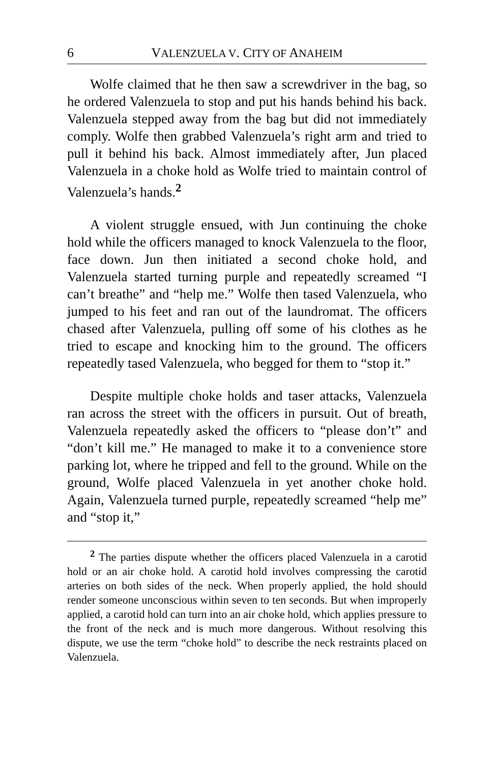6 VALENZUELA V. CITY OF ANAHEIM
Wolfe claimed that he then saw a screwdriver in the bag, so he ordered Valenzuela to stop and put his hands behind his back. Valenzuela stepped away from the bag but did not immediately comply. Wolfe then grabbed Valenzuela’s right arm and tried to pull it behind his back. Almost immediately after, Jun placed Valenzuela in a choke hold as Wolfe tried to maintain control of Valenzuela’s hands.<sup>2</sup>
A violent struggle ensued, with Jun continuing the choke hold while the officers managed to knock Valenzuela to the floor, face down. Jun then initiated a second choke hold, and Valenzuela started turning purple and repeatedly screamed “I can’t breathe” and “help me.” Wolfe then tased Valenzuela, who jumped to his feet and ran out of the laundromat. The officers chased after Valenzuela, pulling off some of his clothes as he tried to escape and knocking him to the ground. The officers repeatedly tased Valenzuela, who begged for them to “stop it.”
Despite multiple choke holds and taser attacks, Valenzuela ran across the street with the officers in pursuit. Out of breath, Valenzuela repeatedly asked the officers to “please don’t” and “don’t kill me.” He managed to make it to a convenience store parking lot, where he tripped and fell to the ground. While on the ground, Wolfe placed Valenzuela in yet another choke hold. Again, Valenzuela turned purple, repeatedly screamed “help me” and “stop it,”
<sup>2</sup> The parties dispute whether the officers placed Valenzuela in a carotid hold or an air choke hold. A carotid hold involves compressing the carotid arteries on both sides of the neck. When properly applied, the hold should render someone unconscious within seven to ten seconds. But when improperly applied, a carotid hold can turn into an air choke hold, which applies pressure to the front of the neck and is much more dangerous. Without resolving this dispute, we use the term “choke hold” to describe the neck restraints placed on Valenzuela.